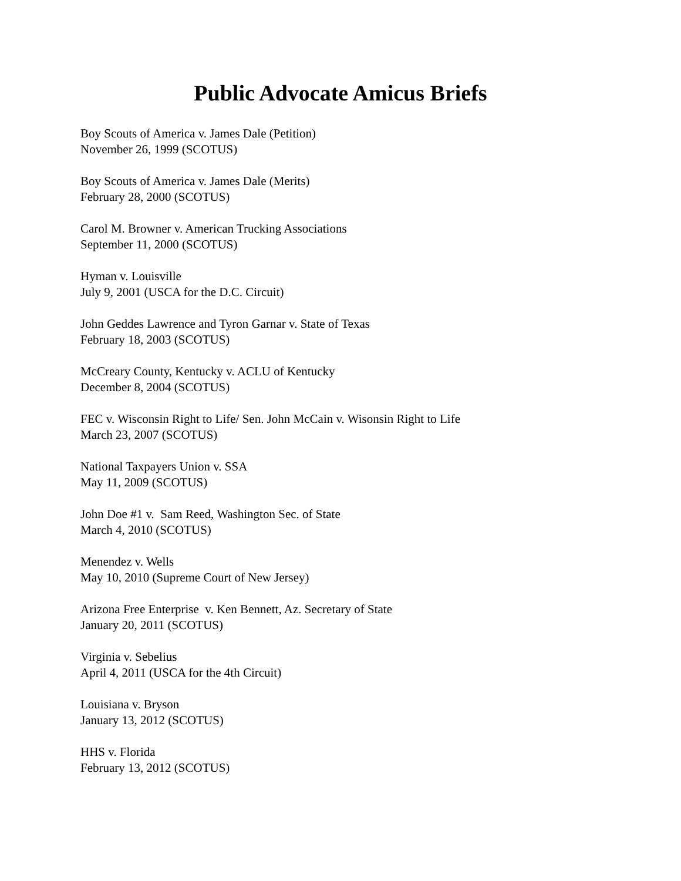Public Advocate Amicus Briefs
Boy Scouts of America v. James Dale (Petition)
November 26, 1999 (SCOTUS)
Boy Scouts of America v. James Dale (Merits)
February 28, 2000 (SCOTUS)
Carol M. Browner v. American Trucking Associations
September 11, 2000 (SCOTUS)
Hyman v. Louisville
July 9, 2001 (USCA for the D.C. Circuit)
John Geddes Lawrence and Tyron Garnar v. State of Texas
February 18, 2003 (SCOTUS)
McCreary County, Kentucky v. ACLU of Kentucky
December 8, 2004 (SCOTUS)
FEC v. Wisconsin Right to Life/ Sen. John McCain v. Wisonsin Right to Life
March 23, 2007 (SCOTUS)
National Taxpayers Union v. SSA
May 11, 2009 (SCOTUS)
John Doe #1 v. Sam Reed, Washington Sec. of State
March 4, 2010 (SCOTUS)
Menendez v. Wells
May 10, 2010 (Supreme Court of New Jersey)
Arizona Free Enterprise v. Ken Bennett, Az. Secretary of State
January 20, 2011 (SCOTUS)
Virginia v. Sebelius
April 4, 2011 (USCA for the 4th Circuit)
Louisiana v. Bryson
January 13, 2012 (SCOTUS)
HHS v. Florida
February 13, 2012 (SCOTUS)